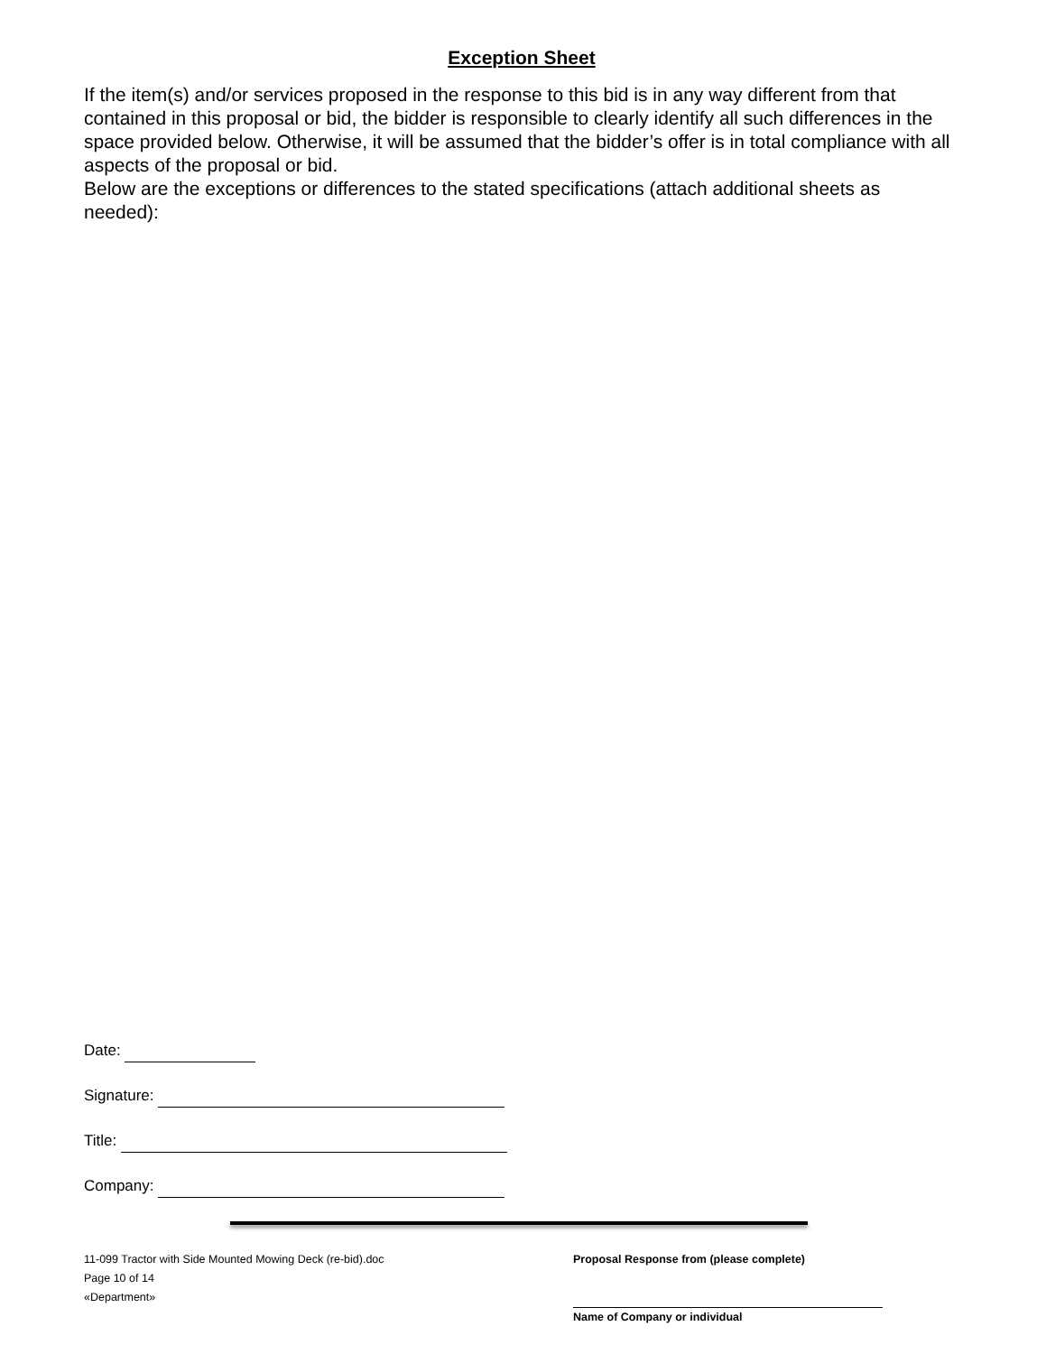Exception Sheet
If the item(s) and/or services proposed in the response to this bid is in any way different from that contained in this proposal or bid, the bidder is responsible to clearly identify all such differences in the space provided below. Otherwise, it will be assumed that the bidder’s offer is in total compliance with all aspects of the proposal or bid.
Below are the exceptions or differences to the stated specifications (attach additional sheets as needed):
Date:
Signature:
Title:
Company:
11-099 Tractor with Side Mounted Mowing Deck (re-bid).doc
Page 10 of 14
«Department»
Proposal Response from (please complete)
Name of Company or individual